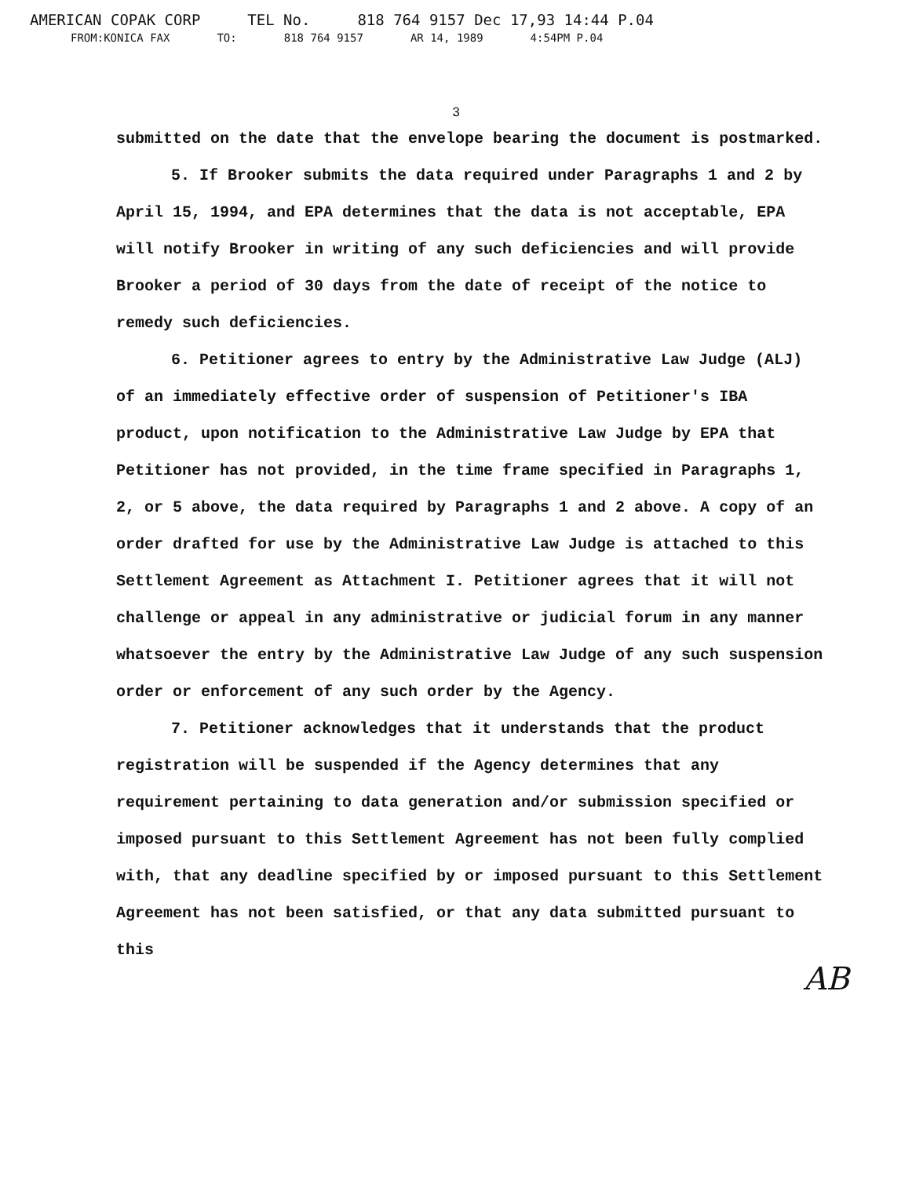AMERICAN COPAK CORP TEL No. 818 764 9157 Dec 17,93 14:44 P.04
FROM:KONICA FAX TO: 818 764 9157 AR 14, 1989 4:54PM P.04
3
submitted on the date that the envelope bearing the document is postmarked.
5. If Brooker submits the data required under Paragraphs 1 and 2 by April 15, 1994, and EPA determines that the data is not acceptable, EPA will notify Brooker in writing of any such deficiencies and will provide Brooker a period of 30 days from the date of receipt of the notice to remedy such deficiencies.
6. Petitioner agrees to entry by the Administrative Law Judge (ALJ) of an immediately effective order of suspension of Petitioner's IBA product, upon notification to the Administrative Law Judge by EPA that Petitioner has not provided, in the time frame specified in Paragraphs 1, 2, or 5 above, the data required by Paragraphs 1 and 2 above. A copy of an order drafted for use by the Administrative Law Judge is attached to this Settlement Agreement as Attachment I. Petitioner agrees that it will not challenge or appeal in any administrative or judicial forum in any manner whatsoever the entry by the Administrative Law Judge of any such suspension order or enforcement of any such order by the Agency.
7. Petitioner acknowledges that it understands that the product registration will be suspended if the Agency determines that any requirement pertaining to data generation and/or submission specified or imposed pursuant to this Settlement Agreement has not been fully complied with, that any deadline specified by or imposed pursuant to this Settlement Agreement has not been satisfied, or that any data submitted pursuant to this
AB